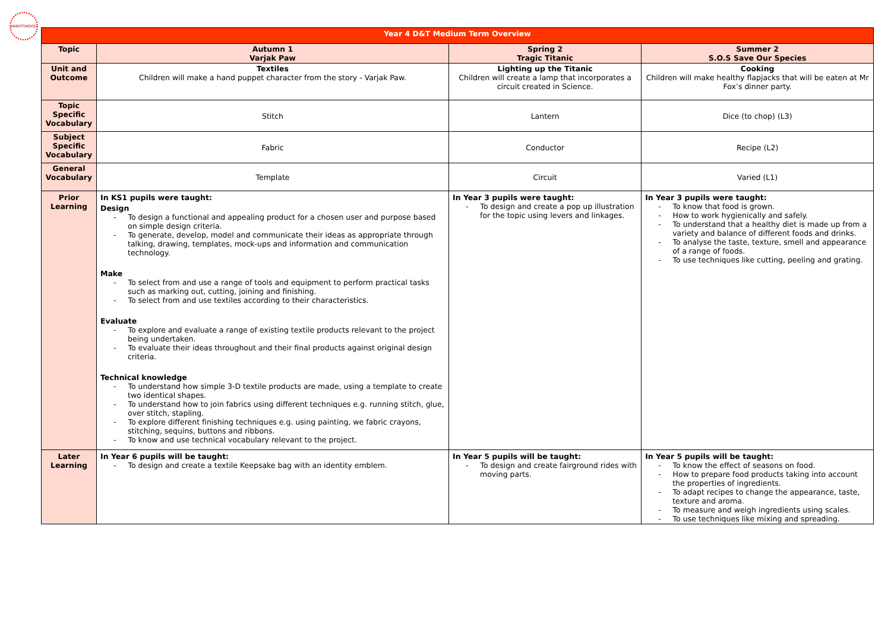ABBOTSWOOD
| Year 4 D&T Medium Term Overview | | | |
| Topic | Autumn 1 Varjak Paw | Spring 2 Tragic Titanic | Summer 2 S.O.S Save Our Species |
| Unit and Outcome | Textiles Children will make a hand puppet character from the story - Varjak Paw. | Lighting up the Titanic Children will create a lamp that incorporates a circuit created in Science. | Cooking Children will make healthy flapjacks that will be eaten at Mr Fox’s dinner party. |
| Topic Specific Vocabulary | Stitch | Lantern | Dice (to chop) (L3) |
| Subject Specific Vocabulary | Fabric | Conductor | Recipe (L2) |
| General Vocabulary | Template | Circuit | Varied (L1) |
| Prior Learning | In KS1 pupils were taught: Design - To design a functional and appealing product for a chosen user and purpose based on simple design criteria. - To generate, develop, model and communicate their ideas as appropriate through talking, drawing, templates, mock-ups and information and communication technology. Make - To select from and use a range of tools and equipment to perform practical tasks such as marking out, cutting, joining and finishing. - To select from and use textiles according to their characteristics. Evaluate - To explore and evaluate a range of existing textile products relevant to the project being undertaken. - To evaluate their ideas throughout and their final products against original design criteria. Technical knowledge - To understand how simple 3-D textile products are made, using a template to create two identical shapes. - To understand how to join fabrics using different techniques e.g. running stitch, glue, over stitch, stapling. - To explore different finishing techniques e.g. using painting, we fabric crayons, stitching, sequins, buttons and ribbons. - To know and use technical vocabulary relevant to the project. | In Year 3 pupils were taught: - To design and create a pop up illustration for the topic using levers and linkages. | In Year 3 pupils were taught: - To know that food is grown. - How to work hygienically and safely. - To understand that a healthy diet is made up from a variety and balance of different foods and drinks. - To analyse the taste, texture, smell and appearance of a range of foods. - To use techniques like cutting, peeling and grating. |
| Later Learning | In Year 6 pupils will be taught: - To design and create a textile Keepsake bag with an identity emblem. | In Year 5 pupils will be taught: - To design and create fairground rides with moving parts. | In Year 5 pupils will be taught: - To know the effect of seasons on food. - How to prepare food products taking into account the properties of ingredients. - To adapt recipes to change the appearance, taste, texture and aroma. - To measure and weigh ingredients using scales. - To use techniques like mixing and spreading. |